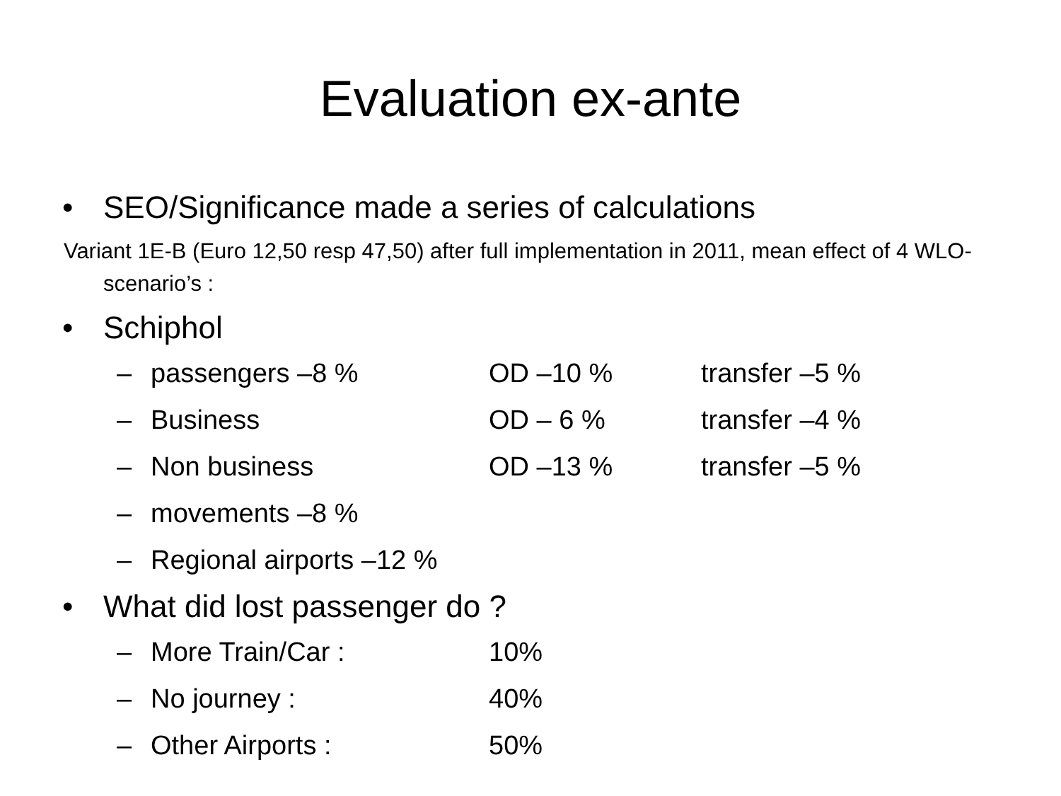Evaluation ex-ante
• SEO/Significance made a series of calculations
Variant 1E-B (Euro 12,50 resp 47,50) after full implementation in 2011, mean effect of 4 WLO-scenario’s :
• Schiphol
– passengers –8 % OD –10 % transfer –5 %
– Business OD – 6 % transfer –4 %
– Non business OD –13 % transfer –5 %
– movements –8 %
– Regional airports –12 %
• What did lost passenger do ?
– More Train/Car : 10%
– No journey : 40%
– Other Airports : 50%